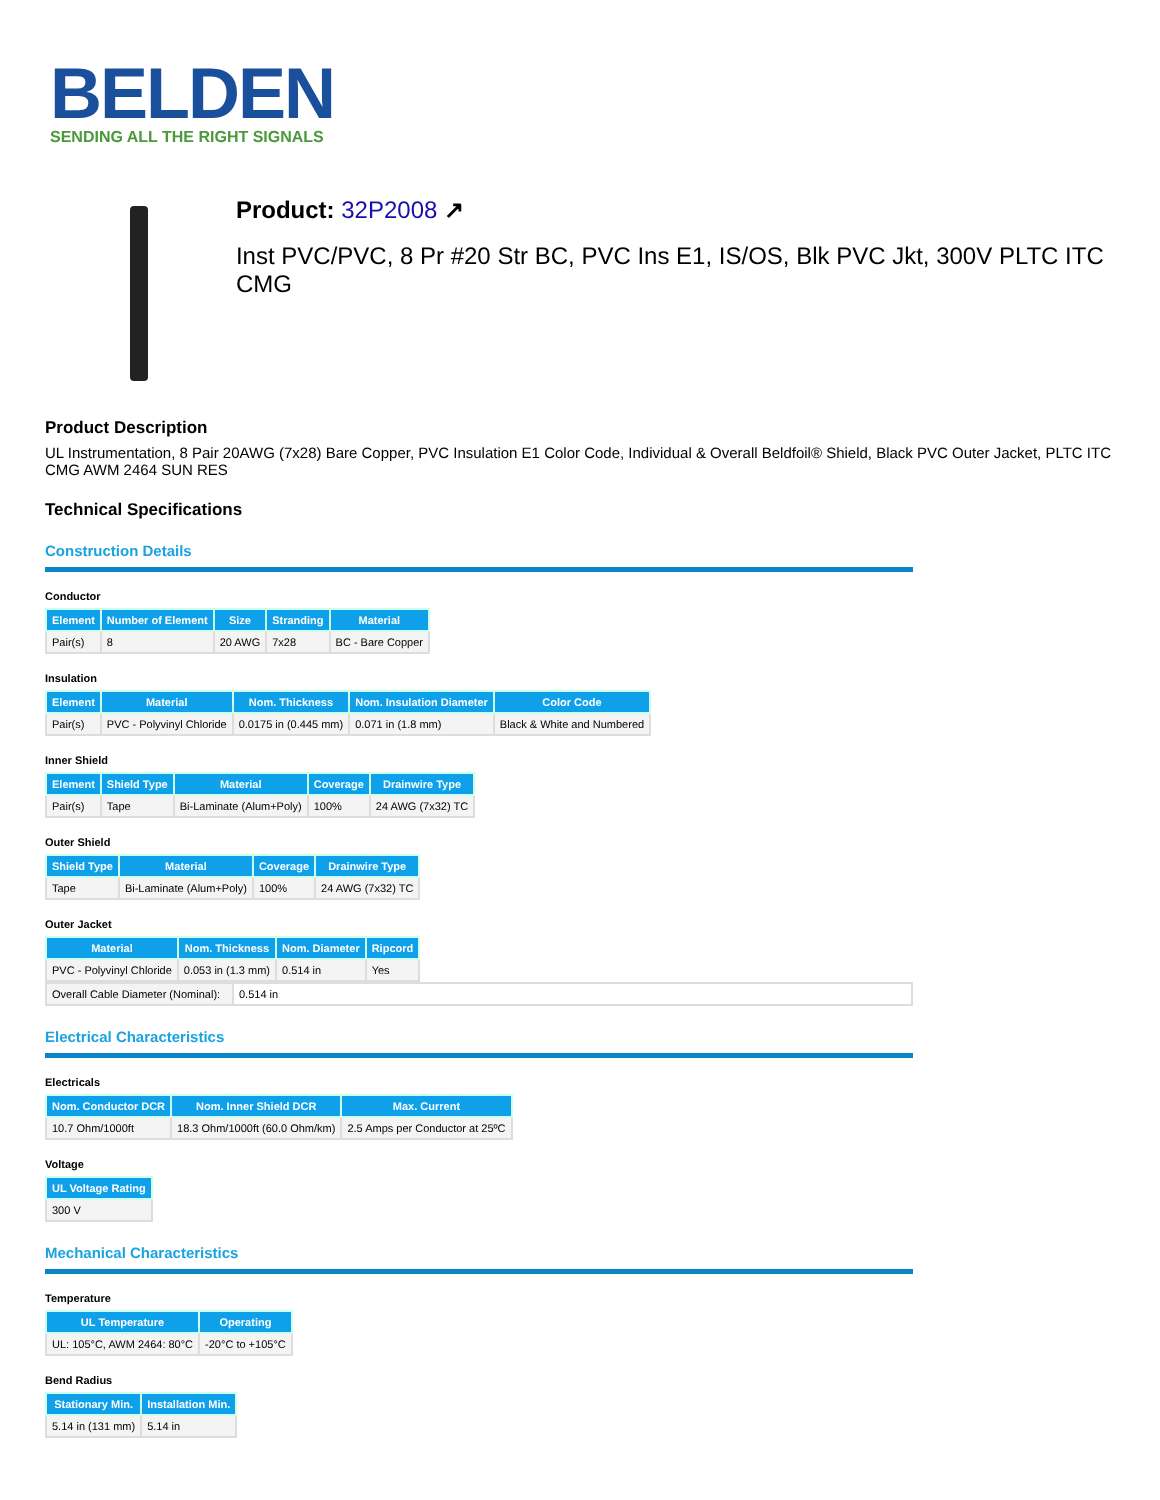BELDEN
SENDING ALL THE RIGHT SIGNALS
Product: 32P2008 ↗
Inst PVC/PVC, 8 Pr #20 Str BC, PVC Ins E1, IS/OS, Blk PVC Jkt, 300V PLTC ITC CMG
Product Description
UL Instrumentation, 8 Pair 20AWG (7x28) Bare Copper, PVC Insulation E1 Color Code, Individual & Overall Beldfoil® Shield, Black PVC Outer Jacket, PLTC ITC CMG AWM 2464 SUN RES
Technical Specifications
Construction Details
Conductor
| Element | Number of Element | Size | Stranding | Material |
| --- | --- | --- | --- | --- |
| Pair(s) | 8 | 20 AWG | 7x28 | BC - Bare Copper |
Insulation
| Element | Material | Nom. Thickness | Nom. Insulation Diameter | Color Code |
| --- | --- | --- | --- | --- |
| Pair(s) | PVC - Polyvinyl Chloride | 0.0175 in (0.445 mm) | 0.071 in (1.8 mm) | Black & White and Numbered |
Inner Shield
| Element | Shield Type | Material | Coverage | Drainwire Type |
| --- | --- | --- | --- | --- |
| Pair(s) | Tape | Bi-Laminate (Alum+Poly) | 100% | 24 AWG (7x32) TC |
Outer Shield
| Shield Type | Material | Coverage | Drainwire Type |
| --- | --- | --- | --- |
| Tape | Bi-Laminate (Alum+Poly) | 100% | 24 AWG (7x32) TC |
Outer Jacket
| Material | Nom. Thickness | Nom. Diameter | Ripcord |
| --- | --- | --- | --- |
| PVC - Polyvinyl Chloride | 0.053 in (1.3 mm) | 0.514 in | Yes |
| Overall Cable Diameter (Nominal): | 0.514 in |
Electrical Characteristics
Electricals
| Nom. Conductor DCR | Nom. Inner Shield DCR | Max. Current |
| --- | --- | --- |
| 10.7 Ohm/1000ft | 18.3 Ohm/1000ft (60.0 Ohm/km) | 2.5 Amps per Conductor at 25ºC |
Voltage
| UL Voltage Rating |
| --- |
| 300 V |
Mechanical Characteristics
Temperature
| UL Temperature | Operating |
| --- | --- |
| UL: 105°C, AWM 2464: 80°C | -20°C to +105°C |
Bend Radius
| Stationary Min. | Installation Min. |
| --- | --- |
| 5.14 in (131 mm) | 5.14 in |